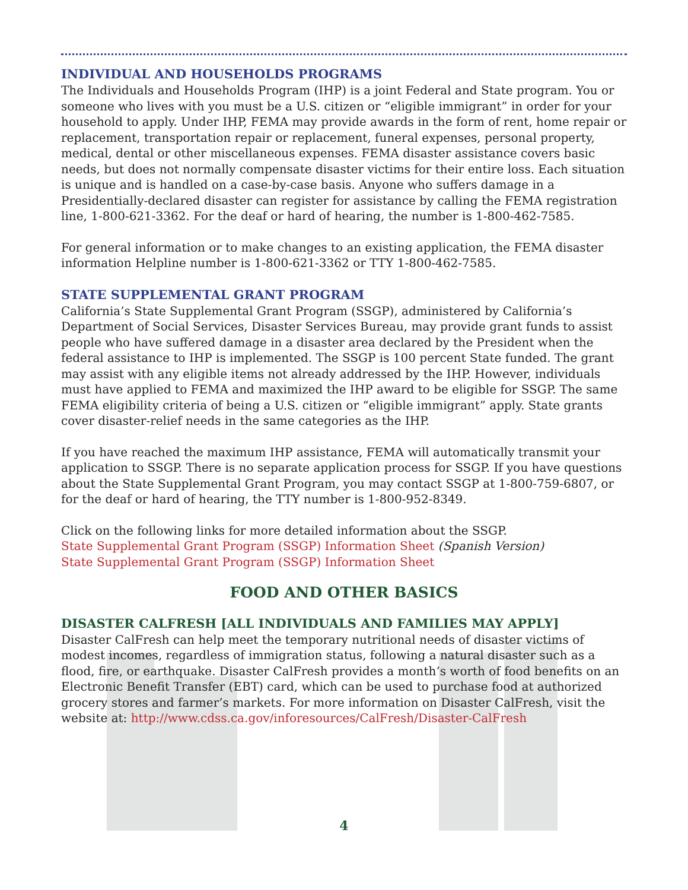INDIVIDUAL AND HOUSEHOLDS PROGRAMS
The Individuals and Households Program (IHP) is a joint Federal and State program. You or someone who lives with you must be a U.S. citizen or “eligible immigrant” in order for your household to apply. Under IHP, FEMA may provide awards in the form of rent, home repair or replacement, transportation repair or replacement, funeral expenses, personal property, medical, dental or other miscellaneous expenses. FEMA disaster assistance covers basic needs, but does not normally compensate disaster victims for their entire loss. Each situation is unique and is handled on a case-by-case basis. Anyone who suffers damage in a Presidentially-declared disaster can register for assistance by calling the FEMA registration line, 1-800-621-3362. For the deaf or hard of hearing, the number is 1-800-462-7585.
For general information or to make changes to an existing application, the FEMA disaster information Helpline number is 1-800-621-3362 or TTY 1-800-462-7585.
STATE SUPPLEMENTAL GRANT PROGRAM
California’s State Supplemental Grant Program (SSGP), administered by California’s Department of Social Services, Disaster Services Bureau, may provide grant funds to assist people who have suffered damage in a disaster area declared by the President when the federal assistance to IHP is implemented. The SSGP is 100 percent State funded. The grant may assist with any eligible items not already addressed by the IHP. However, individuals must have applied to FEMA and maximized the IHP award to be eligible for SSGP. The same FEMA eligibility criteria of being a U.S. citizen or “eligible immigrant” apply. State grants cover disaster-relief needs in the same categories as the IHP.
If you have reached the maximum IHP assistance, FEMA will automatically transmit your application to SSGP. There is no separate application process for SSGP. If you have questions about the State Supplemental Grant Program, you may contact SSGP at 1-800-759-6807, or for the deaf or hard of hearing, the TTY number is 1-800-952-8349.
Click on the following links for more detailed information about the SSGP.
State Supplemental Grant Program (SSGP) Information Sheet (Spanish Version)
State Supplemental Grant Program (SSGP) Information Sheet
FOOD AND OTHER BASICS
DISASTER CALFRESH [ALL INDIVIDUALS AND FAMILIES MAY APPLY]
Disaster CalFresh can help meet the temporary nutritional needs of disaster victims of modest incomes, regardless of immigration status, following a natural disaster such as a flood, fire, or earthquake. Disaster CalFresh provides a month’s worth of food benefits on an Electronic Benefit Transfer (EBT) card, which can be used to purchase food at authorized grocery stores and farmer’s markets. For more information on Disaster CalFresh, visit the website at: http://www.cdss.ca.gov/inforesources/CalFresh/Disaster-CalFresh
4